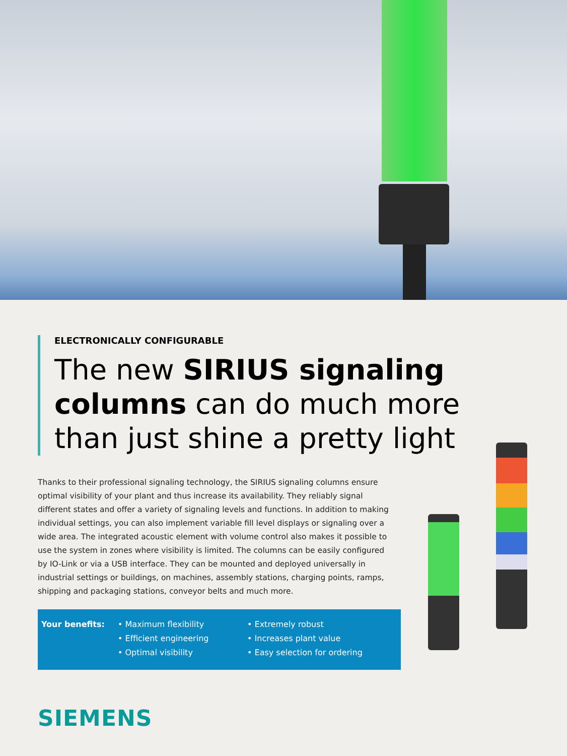ELECTRONICALLY CONFIGURABLE
The new SIRIUS signaling columns can do much more than just shine a pretty light
Thanks to their professional signaling technology, the SIRIUS signaling columns ensure optimal visibility of your plant and thus increase its availability. They reliably signal different states and offer a variety of signaling levels and functions. In addition to making individual settings, you can also implement variable fill level displays or signaling over a wide area. The integrated acoustic element with volume control also makes it possible to use the system in zones where visibility is limited. The columns can be easily configured by IO-Link or via a USB interface. They can be mounted and deployed universally in industrial settings or buildings, on machines, assembly stations, charging points, ramps, shipping and packaging stations, conveyor belts and much more.
Your benefits: • Maximum flexibility
• Efficient engineering
• Optimal visibility
• Extremely robust
• Increases plant value
• Easy selection for ordering
SIEMENS